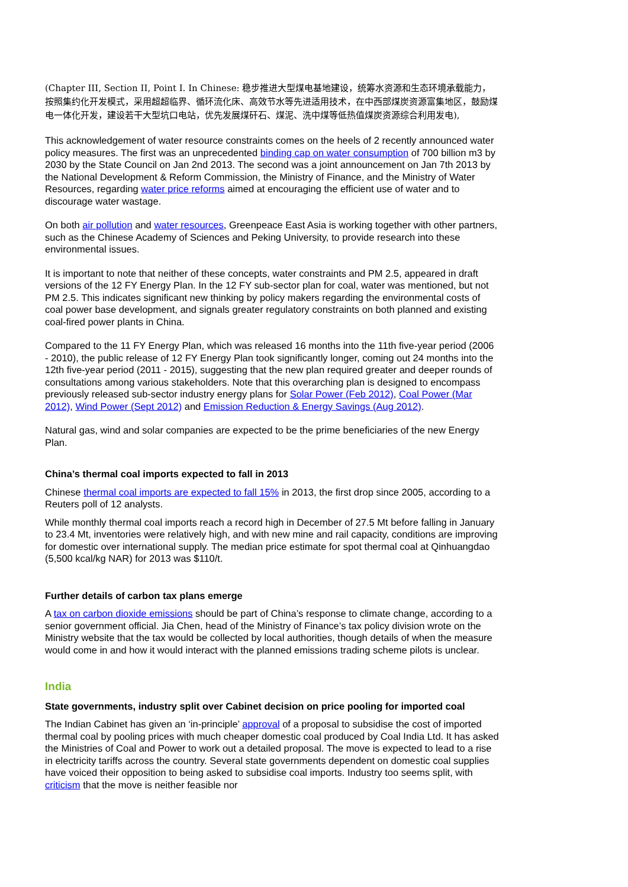(Chapter III, Section II, Point I. In Chinese: 稳步推进大型煤电基地建设，统筹水资源和生态环境承载能力，按照集约化开发模式，采用超超临界、循环流化床、高效节水等先进适用技术，在中西部煤炭资源富集地区，鼓励煤电一体化开发，建设若干大型坑口电站，优先发展煤矸石、煤泥、洗中煤等低热值煤炭资源综合利用发电),
This acknowledgement of water resource constraints comes on the heels of 2 recently announced water policy measures. The first was an unprecedented binding cap on water consumption of 700 billion m3 by 2030 by the State Council on Jan 2nd 2013. The second was a joint announcement on Jan 7th 2013 by the National Development & Reform Commission, the Ministry of Finance, and the Ministry of Water Resources, regarding water price reforms aimed at encouraging the efficient use of water and to discourage water wastage.
On both air pollution and water resources, Greenpeace East Asia is working together with other partners, such as the Chinese Academy of Sciences and Peking University, to provide research into these environmental issues.
It is important to note that neither of these concepts, water constraints and PM 2.5, appeared in draft versions of the 12 FY Energy Plan. In the 12 FY sub-sector plan for coal, water was mentioned, but not PM 2.5. This indicates significant new thinking by policy makers regarding the environmental costs of coal power base development, and signals greater regulatory constraints on both planned and existing coal-fired power plants in China.
Compared to the 11 FY Energy Plan, which was released 16 months into the 11th five-year period (2006 - 2010), the public release of 12 FY Energy Plan took significantly longer, coming out 24 months into the 12th five-year period (2011 - 2015), suggesting that the new plan required greater and deeper rounds of consultations among various stakeholders. Note that this overarching plan is designed to encompass previously released sub-sector industry energy plans for Solar Power (Feb 2012), Coal Power (Mar 2012), Wind Power (Sept 2012) and Emission Reduction & Energy Savings (Aug 2012).
Natural gas, wind and solar companies are expected to be the prime beneficiaries of the new Energy Plan.
China’s thermal coal imports expected to fall in 2013
Chinese thermal coal imports are expected to fall 15% in 2013, the first drop since 2005, according to a Reuters poll of 12 analysts.
While monthly thermal coal imports reach a record high in December of 27.5 Mt before falling in January to 23.4 Mt, inventories were relatively high, and with new mine and rail capacity, conditions are improving for domestic over international supply. The median price estimate for spot thermal coal at Qinhuangdao (5,500 kcal/kg NAR) for 2013 was $110/t.
Further details of carbon tax plans emerge
A tax on carbon dioxide emissions should be part of China’s response to climate change, according to a senior government official. Jia Chen, head of the Ministry of Finance’s tax policy division wrote on the Ministry website that the tax would be collected by local authorities, though details of when the measure would come in and how it would interact with the planned emissions trading scheme pilots is unclear.
India
State governments, industry split over Cabinet decision on price pooling for imported coal
The Indian Cabinet has given an ‘in-principle’ approval of a proposal to subsidise the cost of imported thermal coal by pooling prices with much cheaper domestic coal produced by Coal India Ltd. It has asked the Ministries of Coal and Power to work out a detailed proposal. The move is expected to lead to a rise in electricity tariffs across the country. Several state governments dependent on domestic coal supplies have voiced their opposition to being asked to subsidise coal imports. Industry too seems split, with criticism that the move is neither feasible nor